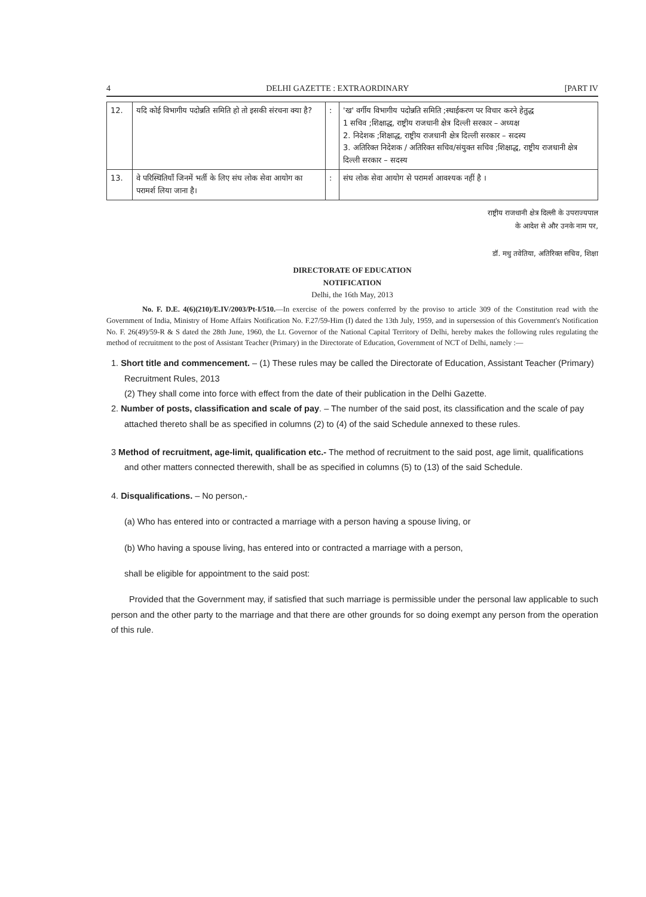4 DELHI GAZETTE : EXTRAORDINARY [PART IV
| 12. | यदि कोई विभागीय पदोन्नति समिति हो तो इसकी संरचना क्या है? | : | 'ख' वर्गीय विभागीय पदोन्नति समिति ;स्थाईकरण पर विचार करने हेतुद्ध 1 सचिव ;शिक्षाद्ध, राष्ट्रीय राजधानी क्षेत्र दिल्ली सरकार – अध्यक्ष 2. निदेशक ;शिक्षाद्ध, राष्ट्रीय राजधानी क्षेत्र दिल्ली सरकार – सदस्य 3. अतिरिक्त निदेशक / अतिरिक्त सचिव/संयुक्त सचिव ;शिक्षाद्ध, राष्ट्रीय राजधानी क्षेत्र दिल्ली सरकार – सदस्य |
| 13. | वे परिस्थितियाँ जिनमें भर्ती के लिए संघ लोक सेवा आयोग का परामर्श लिया जाना है। | : | संघ लोक सेवा आयोग से परामर्श आवश्यक नहीं है । |
राष्ट्रीय राजधानी क्षेत्र दिल्ली के उपराज्यपाल
के आदेश से और उनके नाम पर,
डॉ. मधु तवेतिया, अतिरिक्त सचिव, शिक्षा
DIRECTORATE OF EDUCATION
NOTIFICATION
Delhi, the 16th May, 2013
No. F. D.E. 4(6)(210)/E.IV/2003/Pt-I/510.—In exercise of the powers conferred by the proviso to article 309 of the Constitution read with the Government of India, Ministry of Home Affairs Notification No. F.27/59-Him (I) dated the 13th July, 1959, and in supersession of this Government's Notification No. F. 26(49)/59-R & S dated the 28th June, 1960, the Lt. Governor of the National Capital Territory of Delhi, hereby makes the following rules regulating the method of recruitment to the post of Assistant Teacher (Primary) in the Directorate of Education, Government of NCT of Delhi, namely :—
1. Short title and commencement. – (1) These rules may be called the Directorate of Education, Assistant Teacher (Primary) Recruitment Rules, 2013
(2) They shall come into force with effect from the date of their publication in the Delhi Gazette.
2. Number of posts, classification and scale of pay. – The number of the said post, its classification and the scale of pay attached thereto shall be as specified in columns (2) to (4) of the said Schedule annexed to these rules.
3 Method of recruitment, age-limit, qualification etc.- The method of recruitment to the said post, age limit, qualifications and other matters connected therewith, shall be as specified in columns (5) to (13) of the said Schedule.
4. Disqualifications. – No person,-
(a) Who has entered into or contracted a marriage with a person having a spouse living, or
(b) Who having a spouse living, has entered into or contracted a marriage with a person,
shall be eligible for appointment to the said post:
Provided that the Government may, if satisfied that such marriage is permissible under the personal law applicable to such person and the other party to the marriage and that there are other grounds for so doing exempt any person from the operation of this rule.